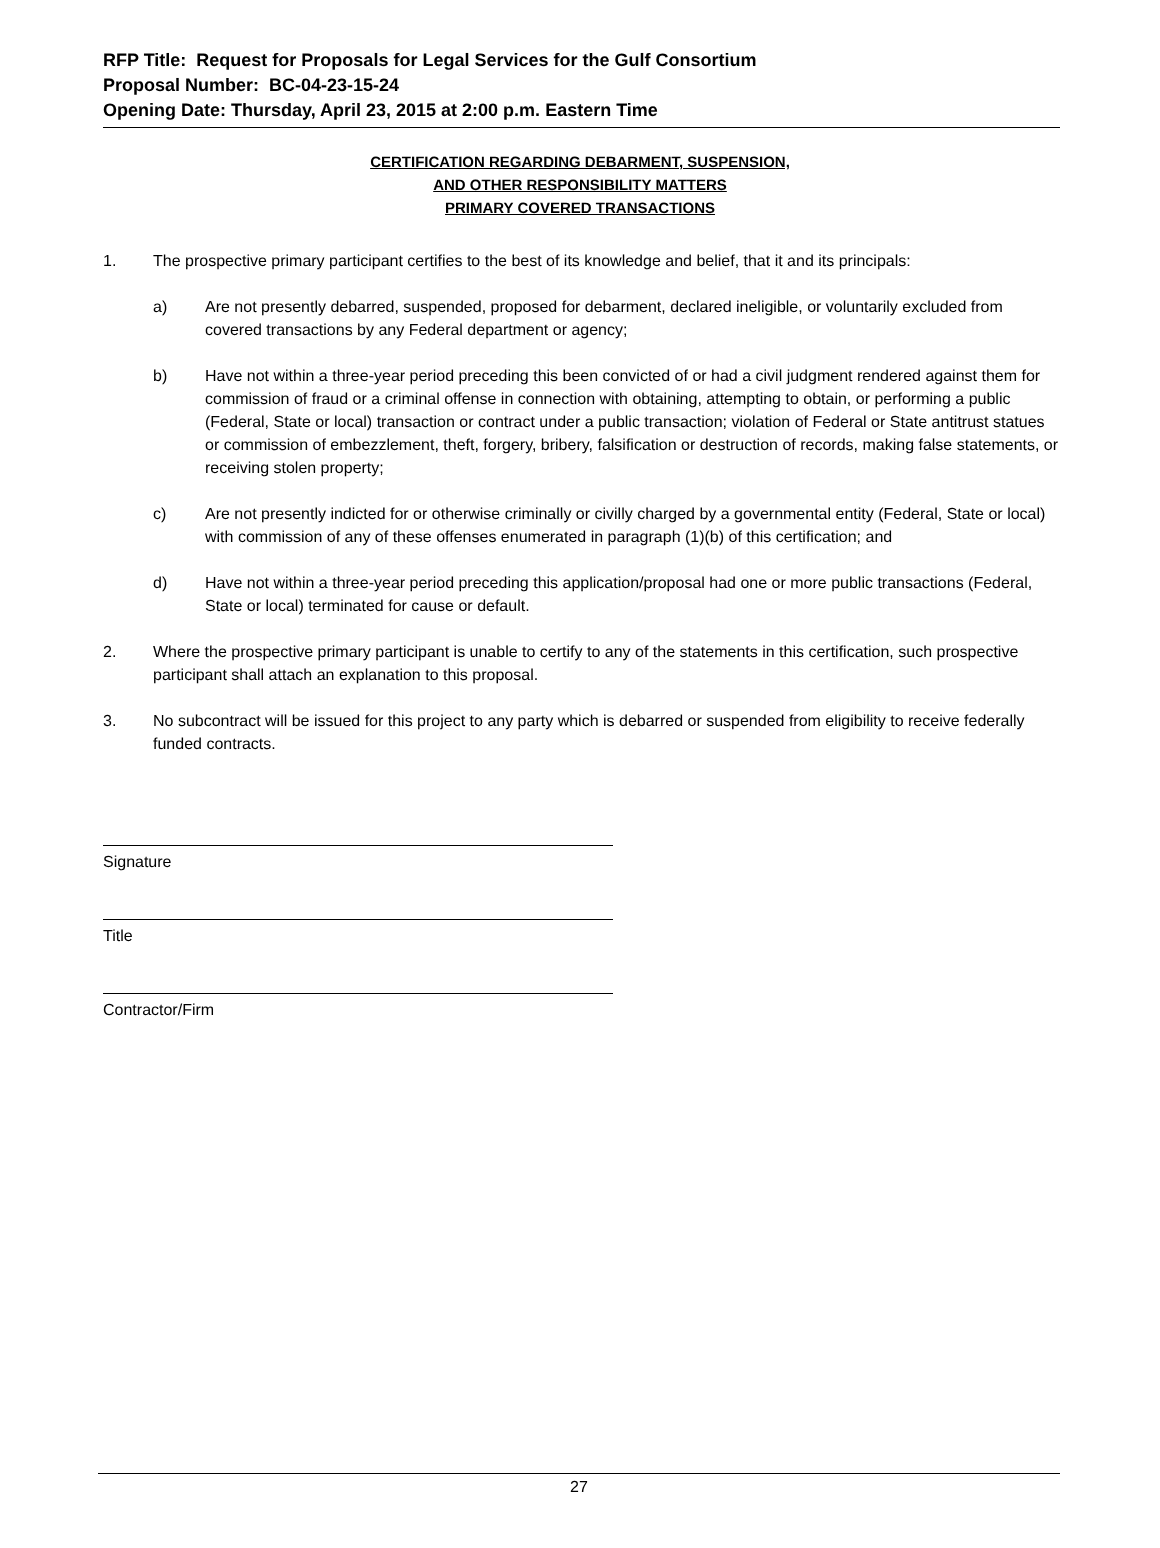RFP Title: Request for Proposals for Legal Services for the Gulf Consortium
Proposal Number: BC-04-23-15-24
Opening Date: Thursday, April 23, 2015 at 2:00 p.m. Eastern Time
CERTIFICATION REGARDING DEBARMENT, SUSPENSION,
AND OTHER RESPONSIBILITY MATTERS
PRIMARY COVERED TRANSACTIONS
1. The prospective primary participant certifies to the best of its knowledge and belief, that it and its principals:
a) Are not presently debarred, suspended, proposed for debarment, declared ineligible, or voluntarily excluded from covered transactions by any Federal department or agency;
b) Have not within a three-year period preceding this been convicted of or had a civil judgment rendered against them for commission of fraud or a criminal offense in connection with obtaining, attempting to obtain, or performing a public (Federal, State or local) transaction or contract under a public transaction; violation of Federal or State antitrust statues or commission of embezzlement, theft, forgery, bribery, falsification or destruction of records, making false statements, or receiving stolen property;
c) Are not presently indicted for or otherwise criminally or civilly charged by a governmental entity (Federal, State or local) with commission of any of these offenses enumerated in paragraph (1)(b) of this certification; and
d) Have not within a three-year period preceding this application/proposal had one or more public transactions (Federal, State or local) terminated for cause or default.
2. Where the prospective primary participant is unable to certify to any of the statements in this certification, such prospective participant shall attach an explanation to this proposal.
3. No subcontract will be issued for this project to any party which is debarred or suspended from eligibility to receive federally funded contracts.
Signature
Title
Contractor/Firm
27